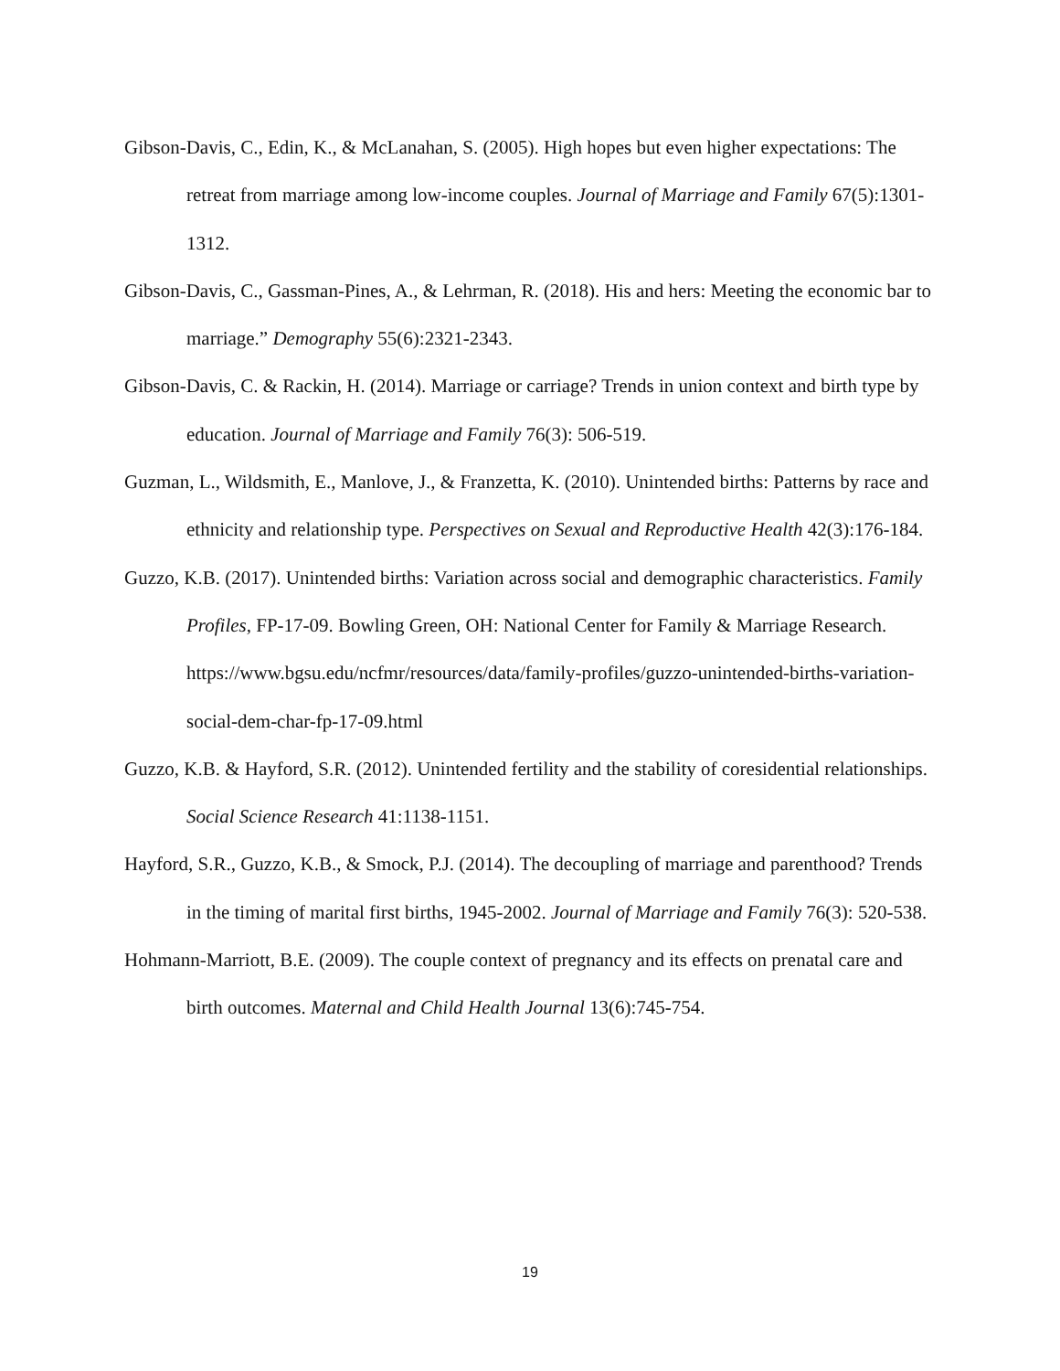Gibson-Davis, C., Edin, K., & McLanahan, S. (2005). High hopes but even higher expectations: The retreat from marriage among low-income couples. Journal of Marriage and Family 67(5):1301-1312.
Gibson-Davis, C., Gassman-Pines, A., & Lehrman, R. (2018). His and hers: Meeting the economic bar to marriage.” Demography 55(6):2321-2343.
Gibson-Davis, C. & Rackin, H. (2014). Marriage or carriage? Trends in union context and birth type by education. Journal of Marriage and Family 76(3): 506-519.
Guzman, L., Wildsmith, E., Manlove, J., & Franzetta, K. (2010). Unintended births: Patterns by race and ethnicity and relationship type. Perspectives on Sexual and Reproductive Health 42(3):176-184.
Guzzo, K.B. (2017). Unintended births: Variation across social and demographic characteristics. Family Profiles, FP-17-09. Bowling Green, OH: National Center for Family & Marriage Research. https://www.bgsu.edu/ncfmr/resources/data/family-profiles/guzzo-unintended-births-variation-social-dem-char-fp-17-09.html
Guzzo, K.B. & Hayford, S.R. (2012). Unintended fertility and the stability of coresidential relationships. Social Science Research 41:1138-1151.
Hayford, S.R., Guzzo, K.B., & Smock, P.J. (2014). The decoupling of marriage and parenthood? Trends in the timing of marital first births, 1945-2002. Journal of Marriage and Family 76(3): 520-538.
Hohmann-Marriott, B.E. (2009). The couple context of pregnancy and its effects on prenatal care and birth outcomes. Maternal and Child Health Journal 13(6):745-754.
19